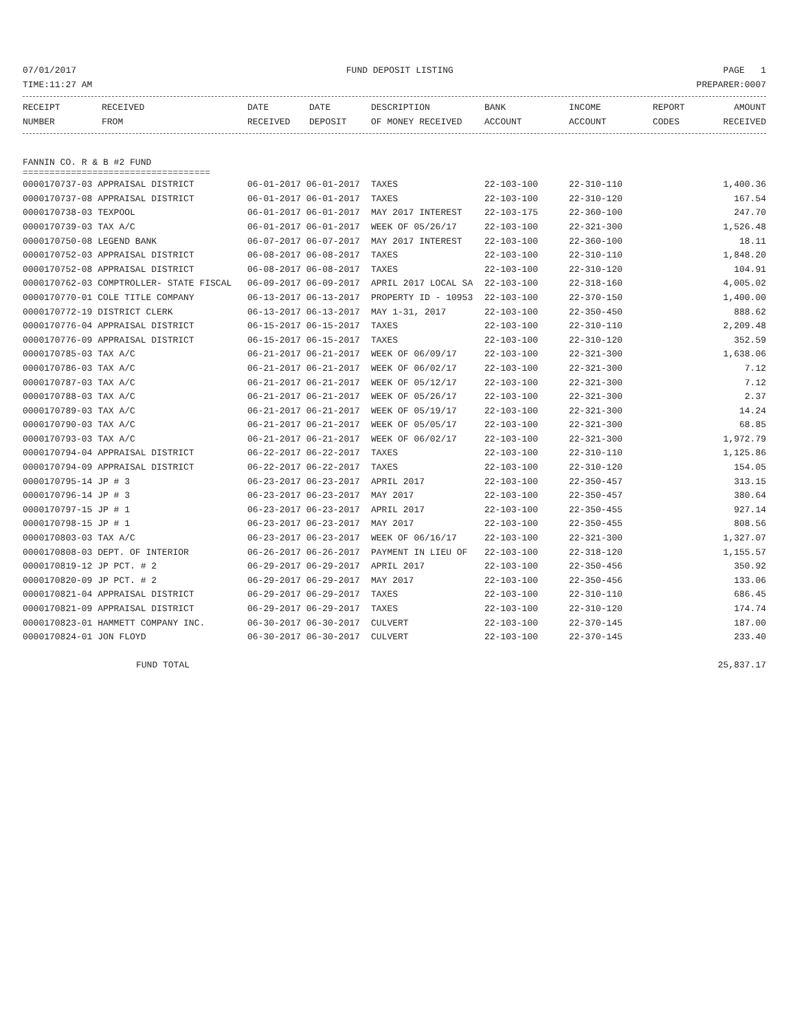07/01/2017 FUND DEPOSIT LISTING PAGE 1
TIME:11:27 AM PREPARER:0007
| RECEIPT NUMBER | RECEIVED FROM | DATE RECEIVED | DATE DEPOSIT | DESCRIPTION OF MONEY RECEIVED | BANK ACCOUNT | INCOME ACCOUNT | REPORT CODES | AMOUNT RECEIVED |
| --- | --- | --- | --- | --- | --- | --- | --- | --- |
FANNIN CO. R & B #2 FUND
===================================
| 0000170737-03 APPRAISAL DISTRICT | 06-01-2017 06-01-2017 | TAXES | 22-103-100 | 22-310-110 | 1,400.36 |
| 0000170737-08 APPRAISAL DISTRICT | 06-01-2017 06-01-2017 | TAXES | 22-103-100 | 22-310-120 | 167.54 |
| 0000170738-03 TEXPOOL | 06-01-2017 06-01-2017 | MAY 2017 INTEREST | 22-103-175 | 22-360-100 | 247.70 |
| 0000170739-03 TAX A/C | 06-01-2017 06-01-2017 | WEEK OF 05/26/17 | 22-103-100 | 22-321-300 | 1,526.48 |
| 0000170750-08 LEGEND BANK | 06-07-2017 06-07-2017 | MAY 2017 INTEREST | 22-103-100 | 22-360-100 | 18.11 |
| 0000170752-03 APPRAISAL DISTRICT | 06-08-2017 06-08-2017 | TAXES | 22-103-100 | 22-310-110 | 1,848.20 |
| 0000170752-08 APPRAISAL DISTRICT | 06-08-2017 06-08-2017 | TAXES | 22-103-100 | 22-310-120 | 104.91 |
| 0000170762-03 COMPTROLLER- STATE FISCAL | 06-09-2017 06-09-2017 | APRIL 2017 LOCAL SA | 22-103-100 | 22-318-160 | 4,005.02 |
| 0000170770-01 COLE TITLE COMPANY | 06-13-2017 06-13-2017 | PROPERTY ID - 10953 | 22-103-100 | 22-370-150 | 1,400.00 |
| 0000170772-19 DISTRICT CLERK | 06-13-2017 06-13-2017 | MAY 1-31, 2017 | 22-103-100 | 22-350-450 | 888.62 |
| 0000170776-04 APPRAISAL DISTRICT | 06-15-2017 06-15-2017 | TAXES | 22-103-100 | 22-310-110 | 2,209.48 |
| 0000170776-09 APPRAISAL DISTRICT | 06-15-2017 06-15-2017 | TAXES | 22-103-100 | 22-310-120 | 352.59 |
| 0000170785-03 TAX A/C | 06-21-2017 06-21-2017 | WEEK OF 06/09/17 | 22-103-100 | 22-321-300 | 1,638.06 |
| 0000170786-03 TAX A/C | 06-21-2017 06-21-2017 | WEEK OF 06/02/17 | 22-103-100 | 22-321-300 | 7.12 |
| 0000170787-03 TAX A/C | 06-21-2017 06-21-2017 | WEEK OF 05/12/17 | 22-103-100 | 22-321-300 | 7.12 |
| 0000170788-03 TAX A/C | 06-21-2017 06-21-2017 | WEEK OF 05/26/17 | 22-103-100 | 22-321-300 | 2.37 |
| 0000170789-03 TAX A/C | 06-21-2017 06-21-2017 | WEEK OF 05/19/17 | 22-103-100 | 22-321-300 | 14.24 |
| 0000170790-03 TAX A/C | 06-21-2017 06-21-2017 | WEEK OF 05/05/17 | 22-103-100 | 22-321-300 | 68.85 |
| 0000170793-03 TAX A/C | 06-21-2017 06-21-2017 | WEEK OF 06/02/17 | 22-103-100 | 22-321-300 | 1,972.79 |
| 0000170794-04 APPRAISAL DISTRICT | 06-22-2017 06-22-2017 | TAXES | 22-103-100 | 22-310-110 | 1,125.86 |
| 0000170794-09 APPRAISAL DISTRICT | 06-22-2017 06-22-2017 | TAXES | 22-103-100 | 22-310-120 | 154.05 |
| 0000170795-14 JP # 3 | 06-23-2017 06-23-2017 | APRIL 2017 | 22-103-100 | 22-350-457 | 313.15 |
| 0000170796-14 JP # 3 | 06-23-2017 06-23-2017 | MAY 2017 | 22-103-100 | 22-350-457 | 380.64 |
| 0000170797-15 JP # 1 | 06-23-2017 06-23-2017 | APRIL 2017 | 22-103-100 | 22-350-455 | 927.14 |
| 0000170798-15 JP # 1 | 06-23-2017 06-23-2017 | MAY 2017 | 22-103-100 | 22-350-455 | 808.56 |
| 0000170803-03 TAX A/C | 06-23-2017 06-23-2017 | WEEK OF 06/16/17 | 22-103-100 | 22-321-300 | 1,327.07 |
| 0000170808-03 DEPT. OF INTERIOR | 06-26-2017 06-26-2017 | PAYMENT IN LIEU OF | 22-103-100 | 22-318-120 | 1,155.57 |
| 0000170819-12 JP PCT. # 2 | 06-29-2017 06-29-2017 | APRIL 2017 | 22-103-100 | 22-350-456 | 350.92 |
| 0000170820-09 JP PCT. # 2 | 06-29-2017 06-29-2017 | MAY 2017 | 22-103-100 | 22-350-456 | 133.06 |
| 0000170821-04 APPRAISAL DISTRICT | 06-29-2017 06-29-2017 | TAXES | 22-103-100 | 22-310-110 | 686.45 |
| 0000170821-09 APPRAISAL DISTRICT | 06-29-2017 06-29-2017 | TAXES | 22-103-100 | 22-310-120 | 174.74 |
| 0000170823-01 HAMMETT COMPANY INC. | 06-30-2017 06-30-2017 | CULVERT | 22-103-100 | 22-370-145 | 187.00 |
| 0000170824-01 JON FLOYD | 06-30-2017 06-30-2017 | CULVERT | 22-103-100 | 22-370-145 | 233.40 |
| FUND TOTAL | | | | | 25,837.17 |